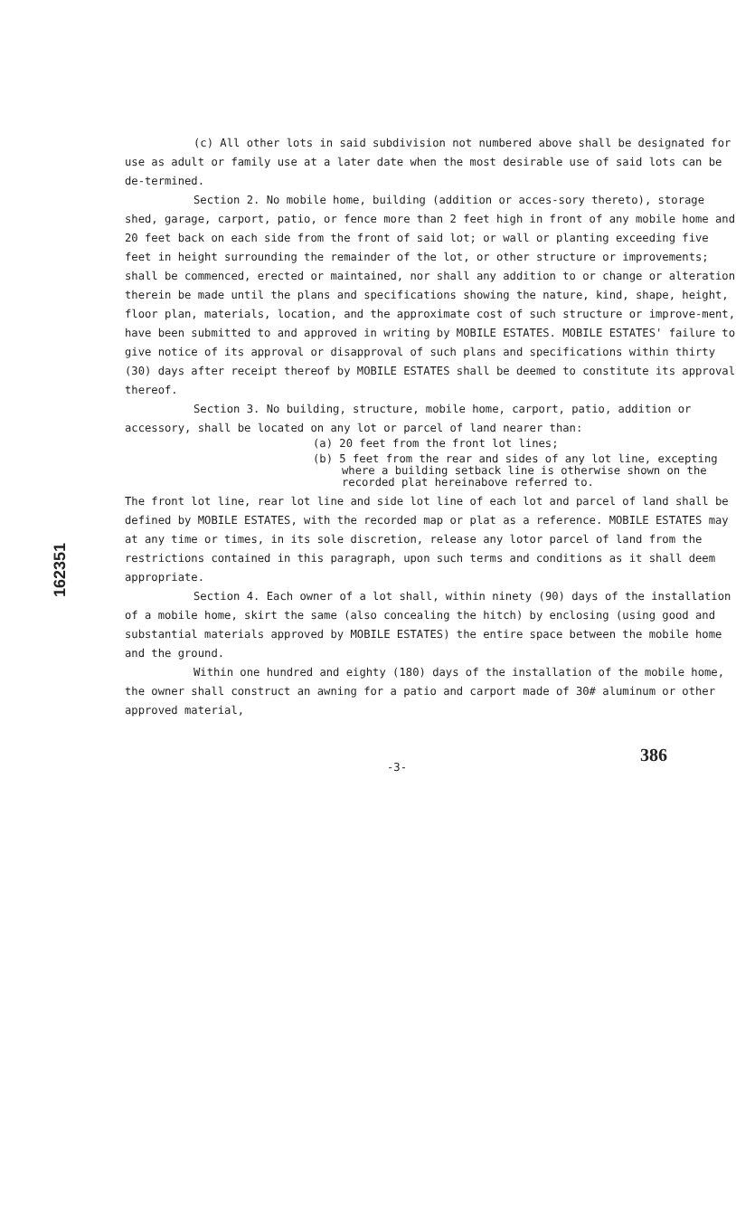162351
(c) All other lots in said subdivision not numbered above shall be designated for use as adult or family use at a later date when the most desirable use of said lots can be de-termined.
Section 2. No mobile home, building (addition or acces-sory thereto), storage shed, garage, carport, patio, or fence more than 2 feet high in front of any mobile home and 20 feet back on each side from the front of said lot; or wall or planting exceeding five feet in height surrounding the remainder of the lot, or other structure or improvements; shall be commenced, erected or maintained, nor shall any addition to or change or alteration therein be made until the plans and specifications showing the nature, kind, shape, height, floor plan, materials, location, and the approximate cost of such structure or improve-ment, have been submitted to and approved in writing by MOBILE ESTATES. MOBILE ESTATES' failure to give notice of its approval or disapproval of such plans and specifications within thirty (30) days after receipt thereof by MOBILE ESTATES shall be deemed to constitute its approval thereof.
Section 3. No building, structure, mobile home, carport, patio, addition or accessory, shall be located on any lot or parcel of land nearer than:
(a) 20 feet from the front lot lines;
(b) 5 feet from the rear and sides of any lot line, excepting where a building setback line is otherwise shown on the recorded plat hereinabove referred to.
The front lot line, rear lot line and side lot line of each lot and parcel of land shall be defined by MOBILE ESTATES, with the recorded map or plat as a reference. MOBILE ESTATES may at any time or times, in its sole discretion, release any lotor parcel of land from the restrictions contained in this paragraph, upon such terms and conditions as it shall deem appropriate.
Section 4. Each owner of a lot shall, within ninety (90) days of the installation of a mobile home, skirt the same (also concealing the hitch) by enclosing (using good and substantial materials approved by MOBILE ESTATES) the entire space between the mobile home and the ground.
Within one hundred and eighty (180) days of the installation of the mobile home, the owner shall construct an awning for a patio and carport made of 30# aluminum or other approved material,
-3- 386